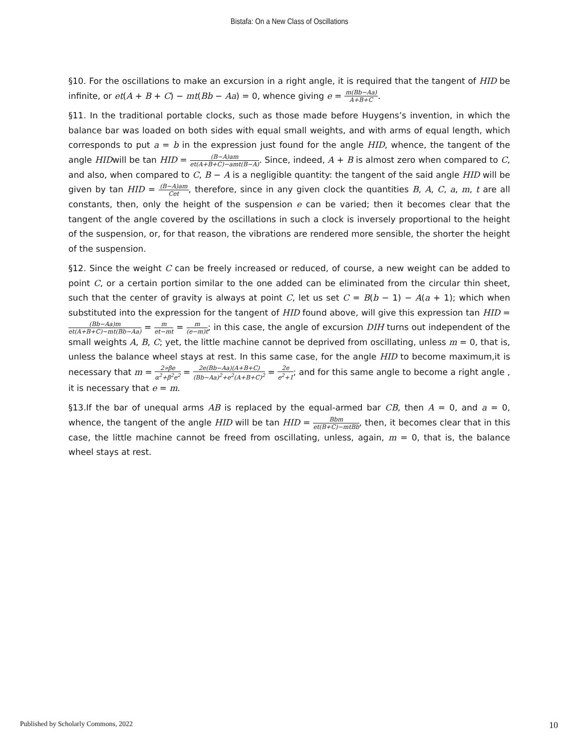Bistafa: On a New Class of Oscillations
§10. For the oscillations to make an excursion in a right angle, it is required that the tangent of HID be infinite, or et(A + B + C) − mt(Bb − Aa) = 0, whence giving e = m(Bb−Aa) A+B+C.
§11. In the traditional portable clocks, such as those made before Huygens’s invention, in which the balance bar was loaded on both sides with equal small weights, and with arms of equal length, which corresponds to put a = b in the expression just found for the angle HID, whence, the tangent of the angle HIDwill be tan HID = (B−A)am et(A+B+C)−amt(B−A). Since, indeed, A + B is almost zero when compared to C, and also, when compared to C, B − A is a negligible quantity: the tangent of the said angle HID will be given by tan HID = (B−A)am Cet, therefore, since in any given clock the quantities B, A, C, a, m, t are all constants, then, only the height of the suspension e can be varied; then it becomes clear that the tangent of the angle covered by the oscillations in such a clock is inversely proportional to the height of the suspension, or, for that reason, the vibrations are rendered more sensible, the shorter the height of the suspension.
§12. Since the weight C can be freely increased or reduced, of course, a new weight can be added to point C, or a certain portion similar to the one added can be eliminated from the circular thin sheet, such that the center of gravity is always at point C, let us set C = B(b − 1) − A(a + 1); which when substituted into the expression for the tangent of HID found above, will give this expression tan HID = (Bb−Aa)m et(A+B+C)−mt(Bb−Aa) = m et−mt = m (e−m)t; in this case, the angle of excursion DIH turns out independent of the small weights A, B, C; yet, the little machine cannot be deprived from oscillating, unless m = 0, that is, unless the balance wheel stays at rest. In this same case, for the angle HID to become maximum,it is necessary that m = 2∝βe α<sup>2</sup>+β<sup>2</sup>e<sup>2</sup> = 2e(Bb−Aa)(A+B+C) (Bb−Aa)<sup>2</sup>+e<sup>2</sup>(A+B+C)<sup>2</sup> = 2e e<sup>2</sup>+1; and for this same angle to become a right angle , it is necessary that e = m.
§13.If the bar of unequal arms AB is replaced by the equal-armed bar CB, then A = 0, and a = 0, whence, the tangent of the angle HID will be tan HID = Bbm et(B+C)−mtBb, then, it becomes clear that in this case, the little machine cannot be freed from oscillating, unless, again, m = 0, that is, the balance wheel stays at rest.
Published by Scholarly Commons, 2022 10